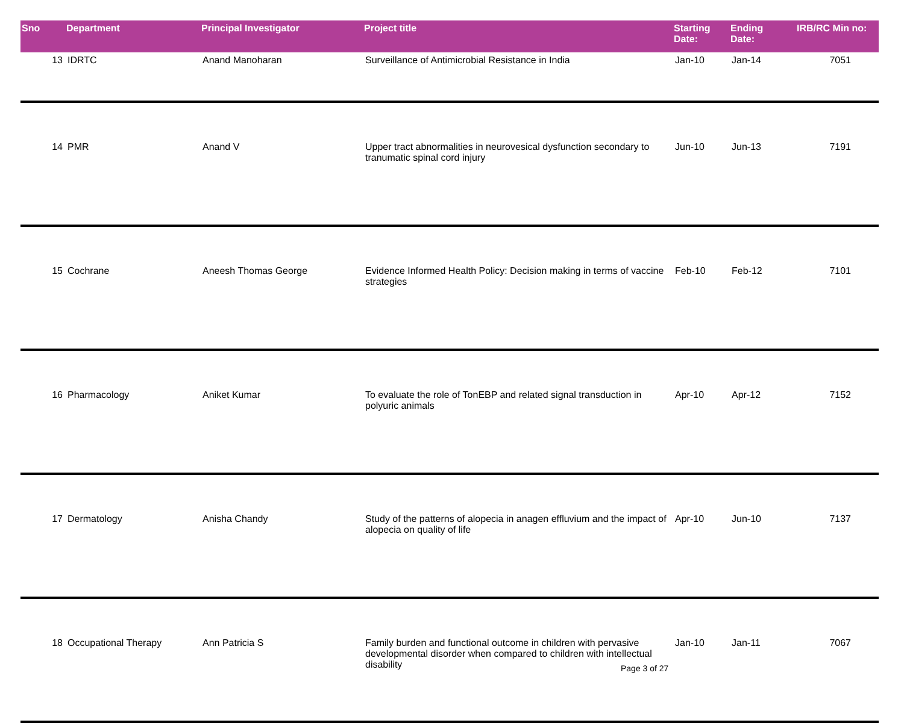| Sno | Department | Principal Investigator | Project title | Starting Date: | Ending Date: | IRB/RC Min no: |
| --- | --- | --- | --- | --- | --- | --- |
| 13 | IDRTC | Anand Manoharan | Surveillance of Antimicrobial Resistance in India | Jan-10 | Jan-14 | 7051 |
| 14 | PMR | Anand V | Upper tract abnormalities in neurovesical dysfunction secondary to tranumatic spinal cord injury | Jun-10 | Jun-13 | 7191 |
| 15 | Cochrane | Aneesh Thomas George | Evidence Informed Health Policy: Decision making in terms of vaccine strategies | Feb-10 | Feb-12 | 7101 |
| 16 | Pharmacology | Aniket Kumar | To evaluate the role of TonEBP and related signal transduction in polyuric animals | Apr-10 | Apr-12 | 7152 |
| 17 | Dermatology | Anisha Chandy | Study of the patterns of alopecia in anagen effluvium and the impact of alopecia on quality of life | Apr-10 | Jun-10 | 7137 |
| 18 | Occupational Therapy | Ann Patricia S | Family burden and functional outcome in children with pervasive developmental disorder when compared to children with intellectual disability | Jan-10 | Jan-11 | 7067 |
Page 3 of 27